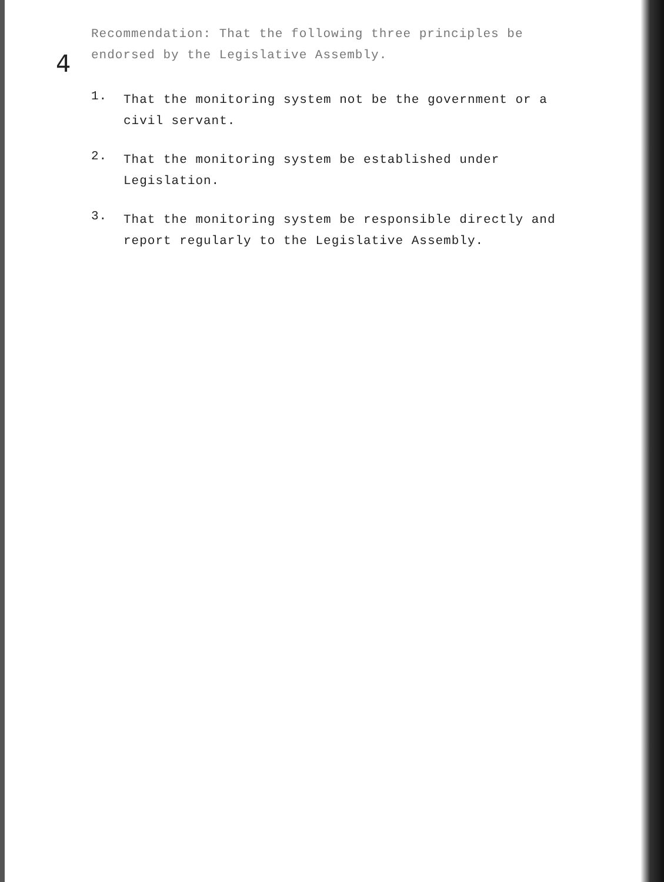4
Recommendation: That the following three principles be endorsed by the Legislative Assembly.
1.
That the monitoring system not be the government or a civil servant.
2.
That the monitoring system be established under Legislation.
3.
That the monitoring system be responsible directly and report regularly to the Legislative Assembly.